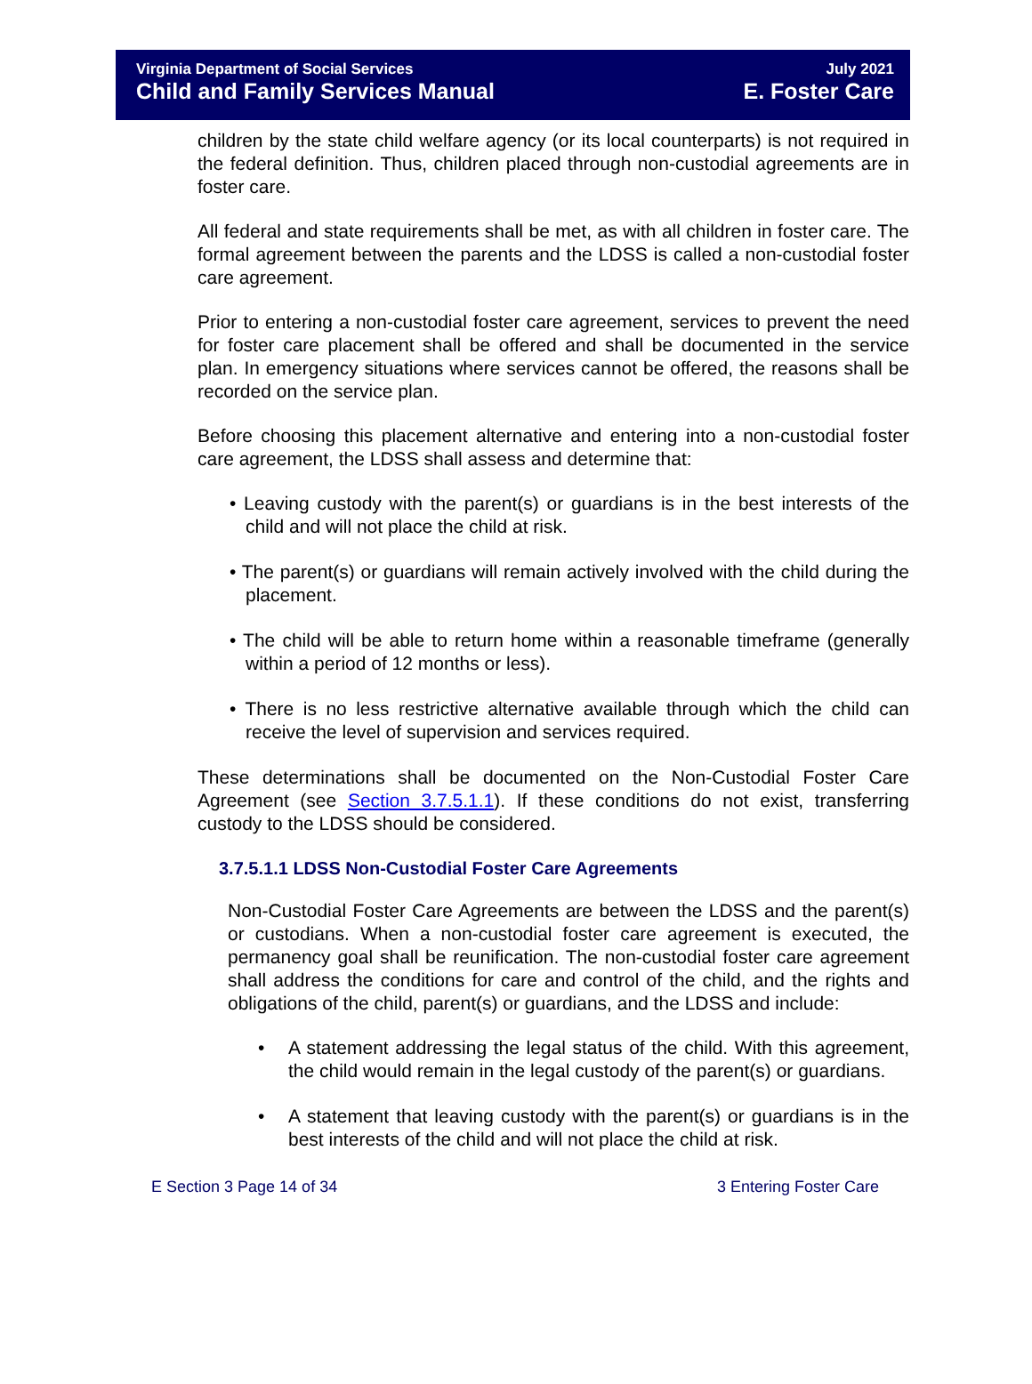Virginia Department of Social Services July 2021
Child and Family Services Manual E. Foster Care
children by the state child welfare agency (or its local counterparts) is not required in the federal definition. Thus, children placed through non-custodial agreements are in foster care.
All federal and state requirements shall be met, as with all children in foster care. The formal agreement between the parents and the LDSS is called a non-custodial foster care agreement.
Prior to entering a non-custodial foster care agreement, services to prevent the need for foster care placement shall be offered and shall be documented in the service plan. In emergency situations where services cannot be offered, the reasons shall be recorded on the service plan.
Before choosing this placement alternative and entering into a non-custodial foster care agreement, the LDSS shall assess and determine that:
• Leaving custody with the parent(s) or guardians is in the best interests of the child and will not place the child at risk.
• The parent(s) or guardians will remain actively involved with the child during the placement.
• The child will be able to return home within a reasonable timeframe (generally within a period of 12 months or less).
• There is no less restrictive alternative available through which the child can receive the level of supervision and services required.
These determinations shall be documented on the Non-Custodial Foster Care Agreement (see Section 3.7.5.1.1). If these conditions do not exist, transferring custody to the LDSS should be considered.
3.7.5.1.1 LDSS Non-Custodial Foster Care Agreements
Non-Custodial Foster Care Agreements are between the LDSS and the parent(s) or custodians. When a non-custodial foster care agreement is executed, the permanency goal shall be reunification. The non-custodial foster care agreement shall address the conditions for care and control of the child, and the rights and obligations of the child, parent(s) or guardians, and the LDSS and include:
• A statement addressing the legal status of the child. With this agreement, the child would remain in the legal custody of the parent(s) or guardians.
• A statement that leaving custody with the parent(s) or guardians is in the best interests of the child and will not place the child at risk.
E Section 3 Page 14 of 34 3 Entering Foster Care